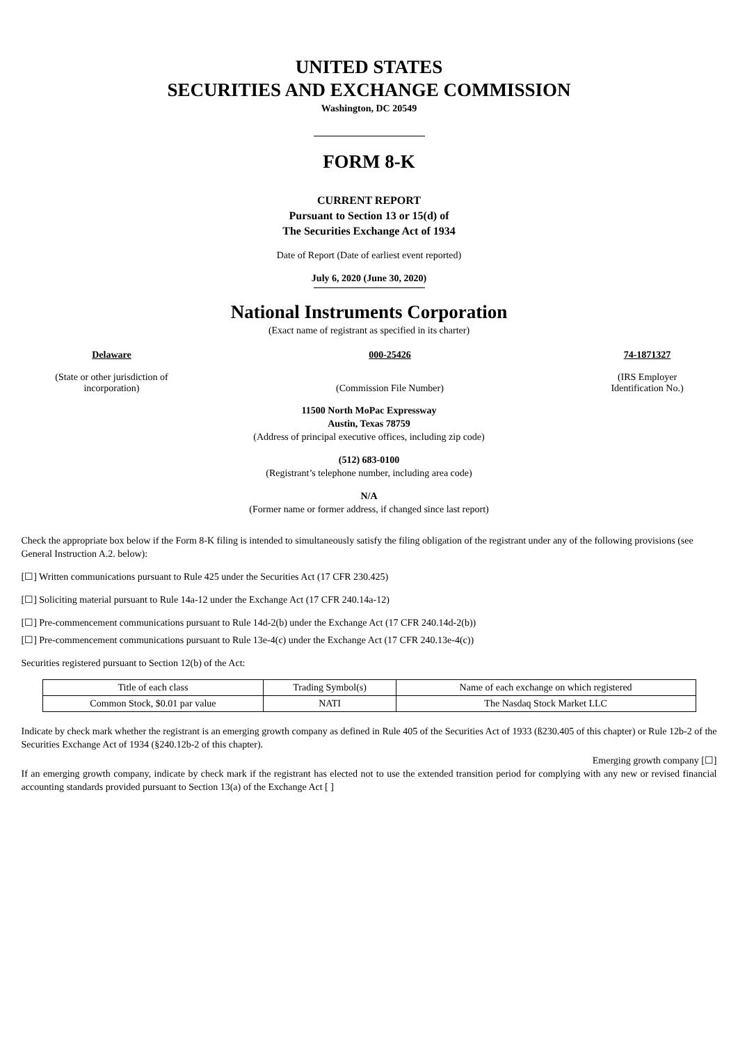UNITED STATES
SECURITIES AND EXCHANGE COMMISSION
Washington, DC 20549
FORM 8-K
CURRENT REPORT
Pursuant to Section 13 or 15(d) of
The Securities Exchange Act of 1934
Date of Report (Date of earliest event reported)
July 6, 2020 (June 30, 2020)
National Instruments Corporation
(Exact name of registrant as specified in its charter)
Delaware
(State or other jurisdiction of
incorporation)
000-25426
(Commission File Number)
74-1871327
(IRS Employer
Identification No.)
11500 North MoPac Expressway
Austin, Texas 78759
(Address of principal executive offices, including zip code)
(512) 683-0100
(Registrant’s telephone number, including area code)
N/A
(Former name or former address, if changed since last report)
Check the appropriate box below if the Form 8-K filing is intended to simultaneously satisfy the filing obligation of the registrant under any of the following provisions (see General Instruction A.2. below):
[☐] Written communications pursuant to Rule 425 under the Securities Act (17 CFR 230.425)
[☐] Soliciting material pursuant to Rule 14a-12 under the Exchange Act (17 CFR 240.14a-12)
[☐] Pre-commencement communications pursuant to Rule 14d-2(b) under the Exchange Act (17 CFR 240.14d-2(b))
[☐] Pre-commencement communications pursuant to Rule 13e-4(c) under the Exchange Act (17 CFR 240.13e-4(c))
Securities registered pursuant to Section 12(b) of the Act:
| Title of each class | Trading Symbol(s) | Name of each exchange on which registered |
| --- | --- | --- |
| Common Stock, $0.01 par value | NATI | The Nasdaq Stock Market LLC |
Indicate by check mark whether the registrant is an emerging growth company as defined in Rule 405 of the Securities Act of 1933 (ß230.405 of this chapter) or Rule 12b-2 of the Securities Exchange Act of 1934 (§240.12b-2 of this chapter).
Emerging growth company [☐]
If an emerging growth company, indicate by check mark if the registrant has elected not to use the extended transition period for complying with any new or revised financial accounting standards provided pursuant to Section 13(a) of the Exchange Act [ ]